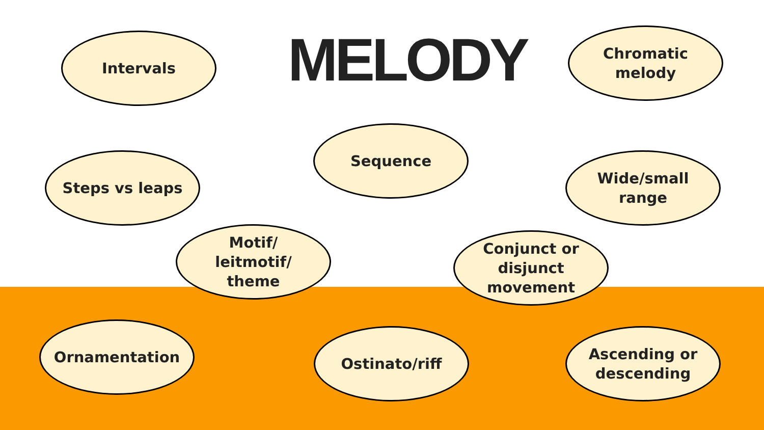Intervals
MELODY
Chromatic
melody
Sequence
Steps vs leaps Wide/small
range
Motif/
leitmotif/
theme
Conjunct or
disjunct
movement
Ornamentation
Ostinato/riff Ascending or
descending